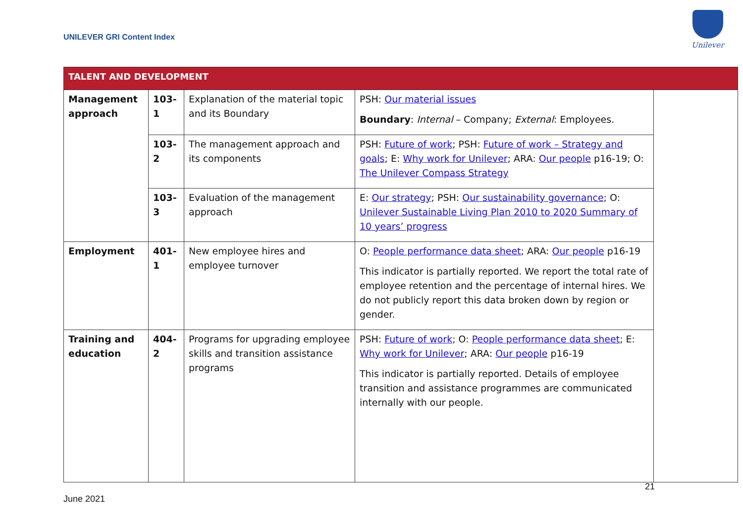UNILEVER GRI Content Index
Unilever
| TALENT AND DEVELOPMENT | | | | |
| --- | --- | --- | --- | --- |
| Management approach | 103-1 | Explanation of the material topic and its Boundary | PSH: Our material issues Boundary : Internal – Company; External : Employees. | |
| | 103-2 | The management approach and its components | PSH: Future of work ; PSH: Future of work – Strategy and goals ; E: Why work for Unilever ; ARA: Our people p16-19; O: The Unilever Compass Strategy | |
| | 103-3 | Evaluation of the management approach | E: Our strategy ; PSH: Our sustainability governance ; O: Unilever Sustainable Living Plan 2010 to 2020 Summary of 10 years’ progress | |
| Employment | 401-1 | New employee hires and employee turnover | O: People performance data sheet ; ARA: Our people p16-19 This indicator is partially reported. We report the total rate of employee retention and the percentage of internal hires. We do not publicly report this data broken down by region or gender. | |
| Training and education | 404-2 | Programs for upgrading employee skills and transition assistance programs | PSH: Future of work ; O: People performance data sheet ; E: Why work for Unilever ; ARA: Our people p16-19 This indicator is partially reported. Details of employee transition and assistance programmes are communicated internally with our people. | |
21
June 2021